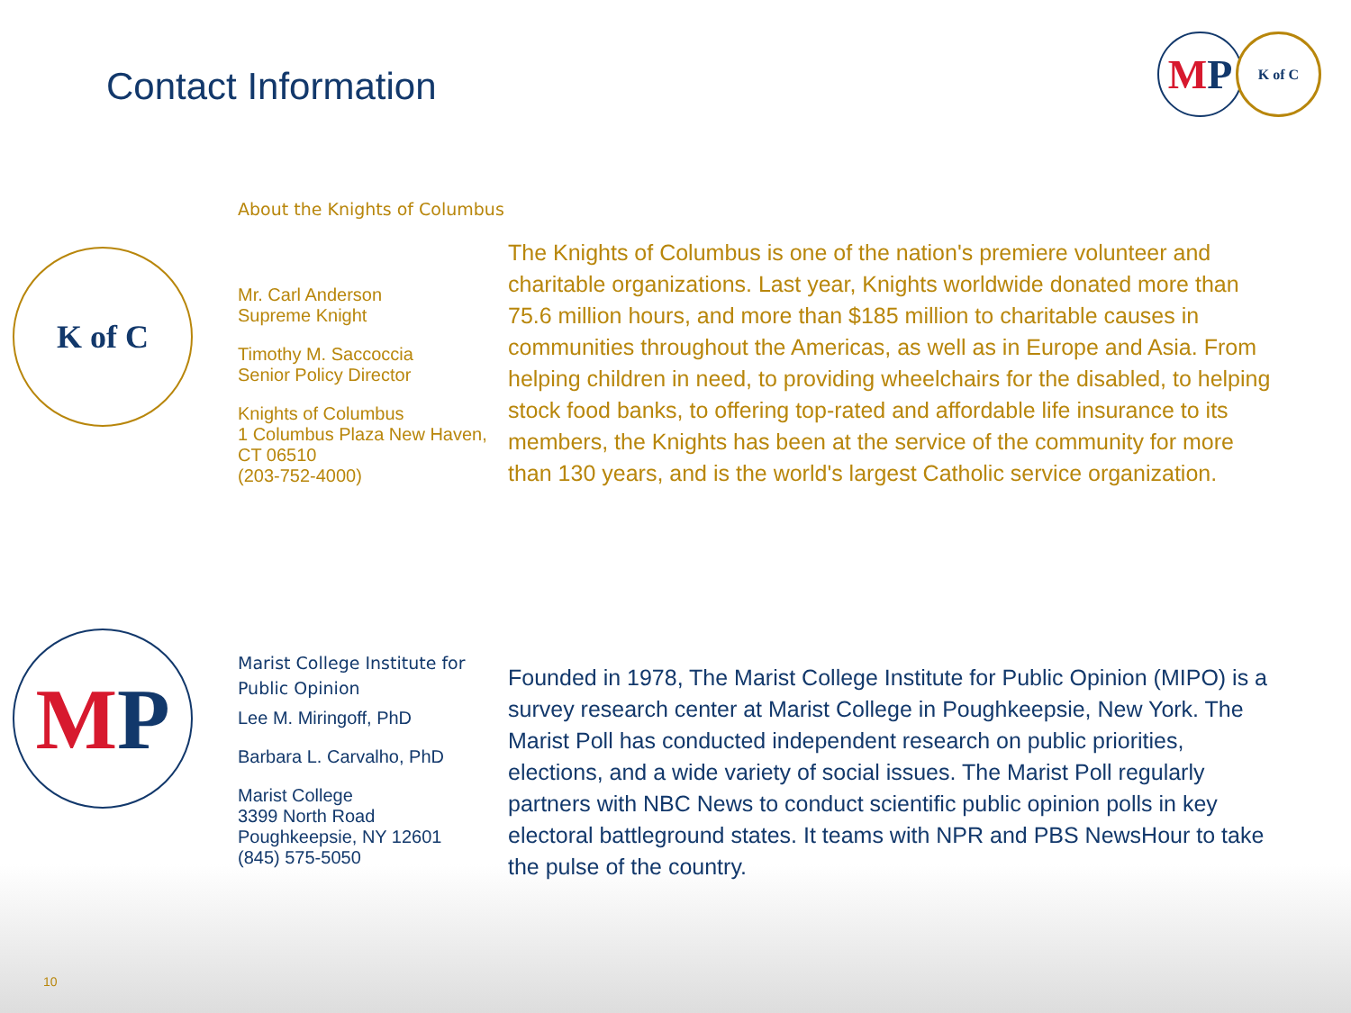Contact Information
M P
K of C
K of C
About the Knights of Columbus
Mr. Carl Anderson
Supreme Knight
Timothy M. Saccoccia
Senior Policy Director
Knights of Columbus
1 Columbus Plaza New Haven, CT 06510
(203-752-4000)
The Knights of Columbus is one of the nation's premiere volunteer and charitable organizations. Last year, Knights worldwide donated more than 75.6 million hours, and more than $185 million to charitable causes in communities throughout the Americas, as well as in Europe and Asia. From helping children in need, to providing wheelchairs for the disabled, to helping stock food banks, to offering top-rated and affordable life insurance to its members, the Knights has been at the service of the community for more than 130 years, and is the world's largest Catholic service organization.
M P
Marist College Institute for Public Opinion
Lee M. Miringoff, PhD
Barbara L. Carvalho, PhD
Marist College
3399 North Road
Poughkeepsie, NY 12601
(845) 575-5050
Founded in 1978, The Marist College Institute for Public Opinion (MIPO) is a survey research center at Marist College in Poughkeepsie, New York. The Marist Poll has conducted independent research on public priorities, elections, and a wide variety of social issues. The Marist Poll regularly partners with NBC News to conduct scientific public opinion polls in key electoral battleground states. It teams with NPR and PBS NewsHour to take the pulse of the country.
10